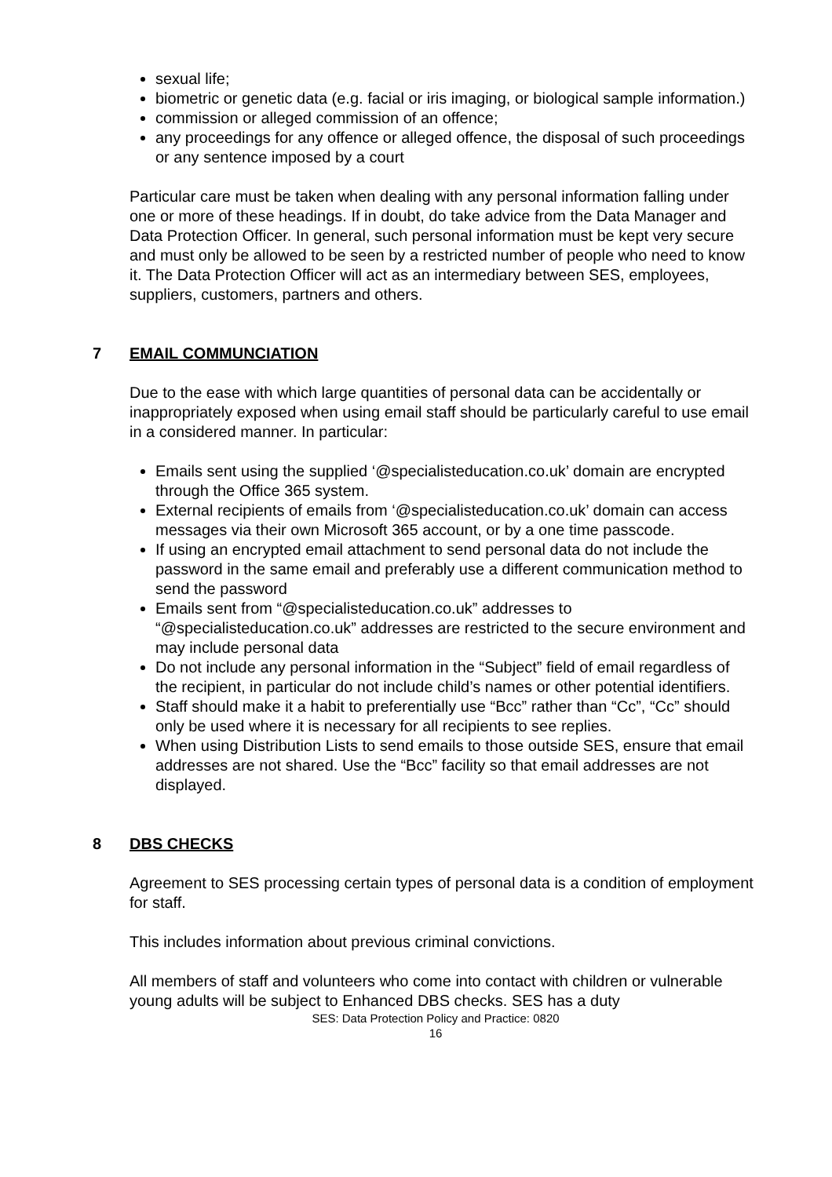sexual life;
biometric or genetic data (e.g. facial or iris imaging, or biological sample information.)
commission or alleged commission of an offence;
any proceedings for any offence or alleged offence, the disposal of such proceedings or any sentence imposed by a court
Particular care must be taken when dealing with any personal information falling under one or more of these headings. If in doubt, do take advice from the Data Manager and Data Protection Officer. In general, such personal information must be kept very secure and must only be allowed to be seen by a restricted number of people who need to know it. The Data Protection Officer will act as an intermediary between SES, employees, suppliers, customers, partners and others.
7 EMAIL COMMUNCIATION
Due to the ease with which large quantities of personal data can be accidentally or inappropriately exposed when using email staff should be particularly careful to use email in a considered manner. In particular:
Emails sent using the supplied ‘@specialisteducation.co.uk’ domain are encrypted through the Office 365 system.
External recipients of emails from ‘@specialisteducation.co.uk’ domain can access messages via their own Microsoft 365 account, or by a one time passcode.
If using an encrypted email attachment to send personal data do not include the password in the same email and preferably use a different communication method to send the password
Emails sent from “@specialisteducation.co.uk” addresses to “@specialisteducation.co.uk” addresses are restricted to the secure environment and may include personal data
Do not include any personal information in the “Subject” field of email regardless of the recipient, in particular do not include child’s names or other potential identifiers.
Staff should make it a habit to preferentially use “Bcc” rather than “Cc”, “Cc” should only be used where it is necessary for all recipients to see replies.
When using Distribution Lists to send emails to those outside SES, ensure that email addresses are not shared. Use the “Bcc” facility so that email addresses are not displayed.
8 DBS CHECKS
Agreement to SES processing certain types of personal data is a condition of employment for staff.
This includes information about previous criminal convictions.
All members of staff and volunteers who come into contact with children or vulnerable young adults will be subject to Enhanced DBS checks. SES has a duty
SES: Data Protection Policy and Practice: 0820
16